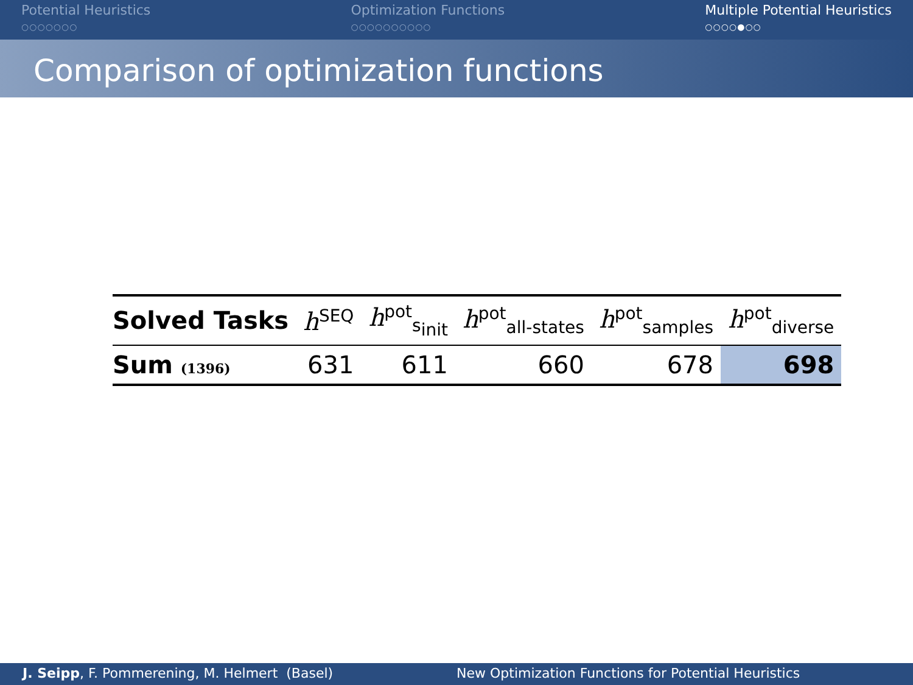Potential Heuristics
○○○○○○○
Optimization Functions
○○○○○○○○○○
Multiple Potential Heuristics
○○○○●○○
Comparison of optimization functions
| Solved Tasks | h<sup>SEQ</sup> | h<sup>pot</sup><sub>s<sub>init</sub></sub> | h<sup>pot</sup><sub>all-states</sub> | h<sup>pot</sup><sub>samples</sub> | h<sup>pot</sup><sub>diverse</sub> |
| --- | --- | --- | --- | --- | --- |
| Sum (1396) | 631 | 611 | 660 | 678 | 698 |
J. Seipp, F. Pommerening, M. Helmert (Basel) New Optimization Functions for Potential Heuristics